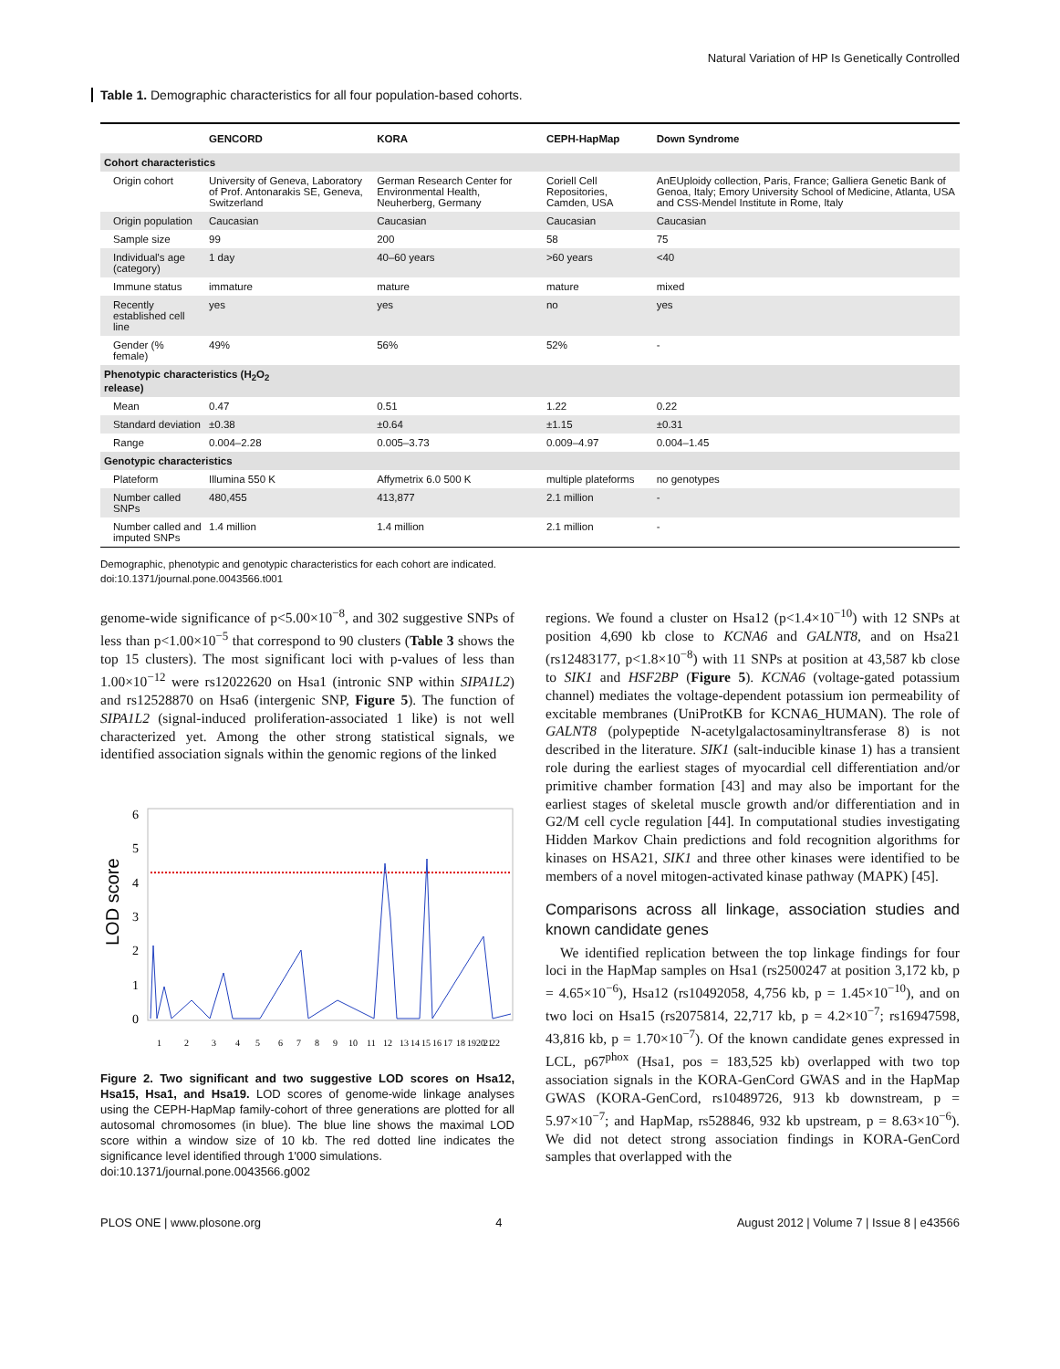Natural Variation of HP Is Genetically Controlled
Table 1. Demographic characteristics for all four population-based cohorts.
| | GENCORD | KORA | CEPH-HapMap | Down Syndrome |
| --- | --- | --- | --- | --- |
| Cohort characteristics | | | | |
| Origin cohort | University of Geneva, Laboratory of Prof. Antonarakis SE, Geneva, Switzerland | German Research Center for Environmental Health, Neuherberg, Germany | Coriell Cell Repositories, Camden, USA | AnEUploidy collection, Paris, France; Galliera Genetic Bank of Genoa, Italy; Emory University School of Medicine, Atlanta, USA and CSS-Mendel Institute in Rome, Italy |
| Origin population | Caucasian | Caucasian | Caucasian | Caucasian |
| Sample size | 99 | 200 | 58 | 75 |
| Individual's age (category) | 1 day | 40–60 years | >60 years | <40 |
| Immune status | immature | mature | mature | mixed |
| Recently established cell line | yes | yes | no | yes |
| Gender (% female) | 49% | 56% | 52% | - |
| Phenotypic characteristics (H<sub>2</sub>O<sub>2</sub> release) | | | | |
| Mean | 0.47 | 0.51 | 1.22 | 0.22 |
| Standard deviation | ±0.38 | ±0.64 | ±1.15 | ±0.31 |
| Range | 0.004–2.28 | 0.005–3.73 | 0.009–4.97 | 0.004–1.45 |
| Genotypic characteristics | | | | |
| Plateform | Illumina 550 K | Affymetrix 6.0 500 K | multiple plateforms | no genotypes |
| Number called SNPs | 480,455 | 413,877 | 2.1 million | - |
| Number called and imputed SNPs | 1.4 million | 1.4 million | 2.1 million | - |
Demographic, phenotypic and genotypic characteristics for each cohort are indicated.
doi:10.1371/journal.pone.0043566.t001
genome-wide significance of p<5.00×10<sup>−8</sup>, and 302 suggestive SNPs of less than p<1.00×10<sup>−5</sup> that correspond to 90 clusters (Table 3 shows the top 15 clusters). The most significant loci with p-values of less than 1.00×10<sup>−12</sup> were rs12022620 on Hsa1 (intronic SNP within SIPA1L2) and rs12528870 on Hsa6 (intergenic SNP, Figure 5). The function of SIPA1L2 (signal-induced proliferation-associated 1 like) is not well characterized yet. Among the other strong statistical signals, we identified association signals within the genomic regions of the linked
LOD score
0
1
2
3
4
5
6
1
2
3
4
5
6
7
8
9
10
11
12
13
14
15
16
17
18
19
20
21
22
Figure 2. Two significant and two suggestive LOD scores on Hsa12, Hsa15, Hsa1, and Hsa19. LOD scores of genome-wide linkage analyses using the CEPH-HapMap family-cohort of three generations are plotted for all autosomal chromosomes (in blue). The blue line shows the maximal LOD score within a window size of 10 kb. The red dotted line indicates the significance level identified through 1'000 simulations.
doi:10.1371/journal.pone.0043566.g002
regions. We found a cluster on Hsa12 (p<1.4×10<sup>−10</sup>) with 12 SNPs at position 4,690 kb close to KCNA6 and GALNT8, and on Hsa21 (rs12483177, p<1.8×10<sup>−8</sup>) with 11 SNPs at position at 43,587 kb close to SIK1 and HSF2BP (Figure 5). KCNA6 (voltage-gated potassium channel) mediates the voltage-dependent potassium ion permeability of excitable membranes (UniProtKB for KCNA6_HUMAN). The role of GALNT8 (polypeptide N-acetylgalactosaminyltransferase 8) is not described in the literature. SIK1 (salt-inducible kinase 1) has a transient role during the earliest stages of myocardial cell differentiation and/or primitive chamber formation [43] and may also be important for the earliest stages of skeletal muscle growth and/or differentiation and in G2/M cell cycle regulation [44]. In computational studies investigating Hidden Markov Chain predictions and fold recognition algorithms for kinases on HSA21, SIK1 and three other kinases were identified to be members of a novel mitogen-activated kinase pathway (MAPK) [45].
Comparisons across all linkage, association studies and known candidate genes
We identified replication between the top linkage findings for four loci in the HapMap samples on Hsa1 (rs2500247 at position 3,172 kb, p = 4.65×10<sup>−6</sup>), Hsa12 (rs10492058, 4,756 kb, p = 1.45×10<sup>−10</sup>), and on two loci on Hsa15 (rs2075814, 22,717 kb, p = 4.2×10<sup>−7</sup>; rs16947598, 43,816 kb, p = 1.70×10<sup>−7</sup>). Of the known candidate genes expressed in LCL, p67<sup>phox</sup> (Hsa1, pos = 183,525 kb) overlapped with two top association signals in the KORA-GenCord GWAS and in the HapMap GWAS (KORA-GenCord, rs10489726, 913 kb downstream, p = 5.97×10<sup>−7</sup>; and HapMap, rs528846, 932 kb upstream, p = 8.63×10<sup>−6</sup>). We did not detect strong association findings in KORA-GenCord samples that overlapped with the
PLOS ONE | www.plosone.org 4 August 2012 | Volume 7 | Issue 8 | e43566